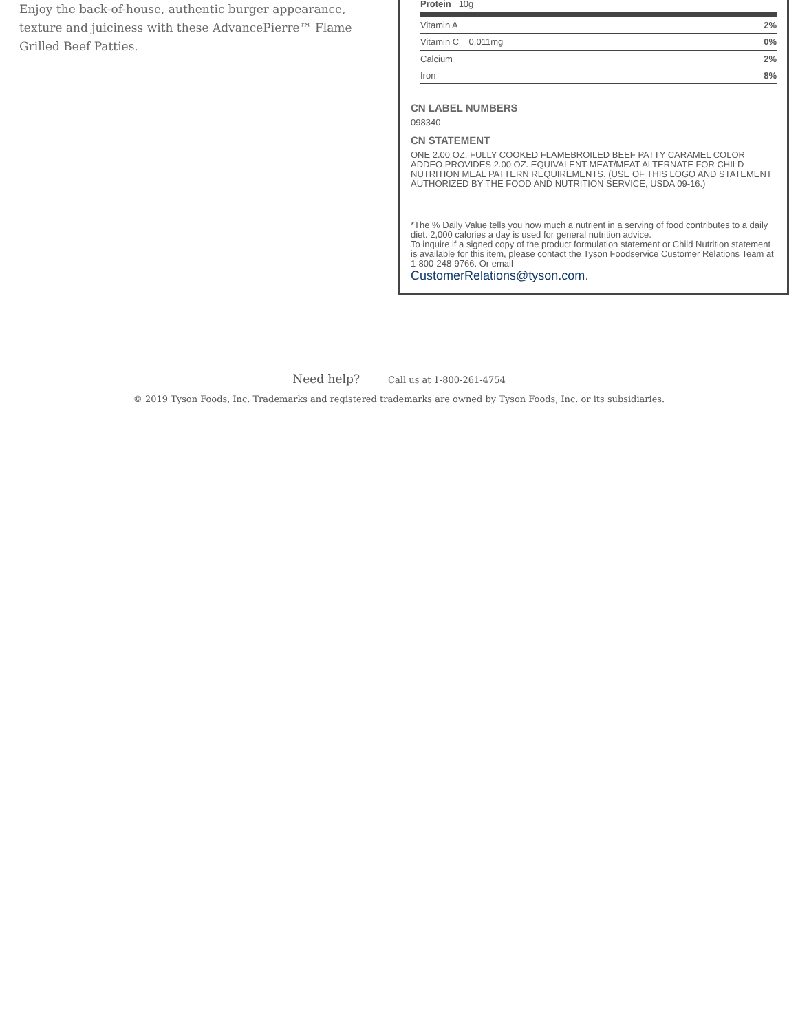Enjoy the back-of-house, authentic burger appearance, texture and juiciness with these AdvancePierre™ Flame Grilled Beef Patties.
| Protein 10g | |
| Vitamin A | 2% |
| Vitamin C 0.011mg | 0% |
| Calcium | 2% |
| Iron | 8% |
CN LABEL NUMBERS
098340
CN STATEMENT
ONE 2.00 OZ. FULLY COOKED FLAMEBROILED BEEF PATTY CARAMEL COLOR ADDEO PROVIDES 2.00 OZ. EQUIVALENT MEAT/MEAT ALTERNATE FOR CHILD NUTRITION MEAL PATTERN REQUIREMENTS. (USE OF THIS LOGO AND STATEMENT AUTHORIZED BY THE FOOD AND NUTRITION SERVICE, USDA 09-16.)
*The % Daily Value tells you how much a nutrient in a serving of food contributes to a daily diet. 2,000 calories a day is used for general nutrition advice.
To inquire if a signed copy of the product formulation statement or Child Nutrition statement is available for this item, please contact the Tyson Foodservice Customer Relations Team at 1-800-248-9766. Or email
CustomerRelations@tyson.com.
Need help? Call us at 1-800-261-4754
© 2019 Tyson Foods, Inc. Trademarks and registered trademarks are owned by Tyson Foods, Inc. or its subsidiaries.